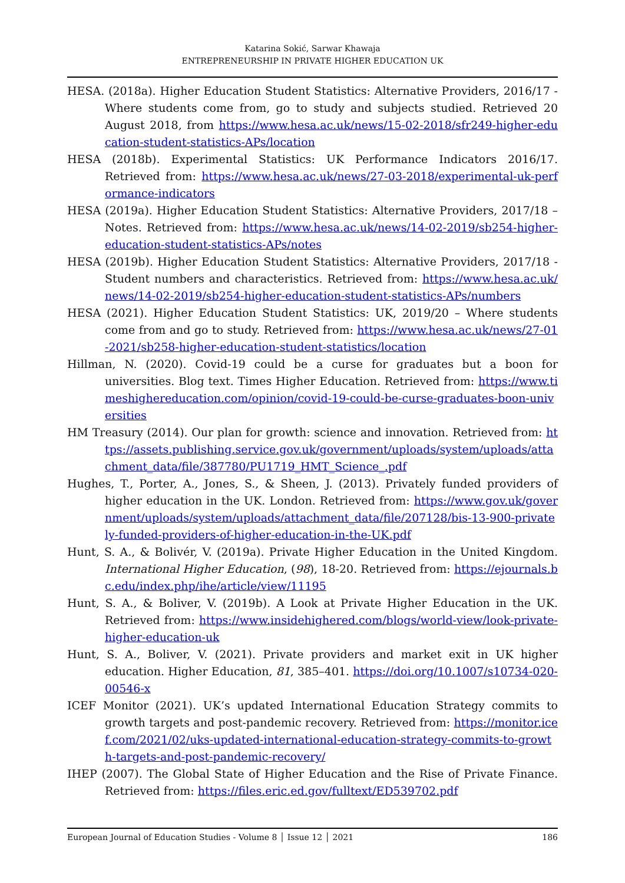Katarina Sokić, Sarwar Khawaja
ENTREPRENEURSHIP IN PRIVATE HIGHER EDUCATION UK
HESA. (2018a). Higher Education Student Statistics: Alternative Providers, 2016/17 - Where students come from, go to study and subjects studied. Retrieved 20 August 2018, from https://www.hesa.ac.uk/news/15-02-2018/sfr249-higher-education-student-statistics-APs/location
HESA (2018b). Experimental Statistics: UK Performance Indicators 2016/17. Retrieved from: https://www.hesa.ac.uk/news/27-03-2018/experimental-uk-performance-indicators
HESA (2019a). Higher Education Student Statistics: Alternative Providers, 2017/18 – Notes. Retrieved from: https://www.hesa.ac.uk/news/14-02-2019/sb254-higher-education-student-statistics-APs/notes
HESA (2019b). Higher Education Student Statistics: Alternative Providers, 2017/18 - Student numbers and characteristics. Retrieved from: https://www.hesa.ac.uk/news/14-02-2019/sb254-higher-education-student-statistics-APs/numbers
HESA (2021). Higher Education Student Statistics: UK, 2019/20 – Where students come from and go to study. Retrieved from: https://www.hesa.ac.uk/news/27-01-2021/sb258-higher-education-student-statistics/location
Hillman, N. (2020). Covid-19 could be a curse for graduates but a boon for universities. Blog text. Times Higher Education. Retrieved from: https://www.timeshighereducation.com/opinion/covid-19-could-be-curse-graduates-boon-universities
HM Treasury (2014). Our plan for growth: science and innovation. Retrieved from: https://assets.publishing.service.gov.uk/government/uploads/system/uploads/attachment_data/file/387780/PU1719_HMT_Science_.pdf
Hughes, T., Porter, A., Jones, S., & Sheen, J. (2013). Privately funded providers of higher education in the UK. London. Retrieved from: https://www.gov.uk/government/uploads/system/uploads/attachment_data/file/207128/bis-13-900-privately-funded-providers-of-higher-education-in-the-UK.pdf
Hunt, S. A., & Bolivér, V. (2019a). Private Higher Education in the United Kingdom. International Higher Education, (98), 18-20. Retrieved from: https://ejournals.bc.edu/index.php/ihe/article/view/11195
Hunt, S. A., & Boliver, V. (2019b). A Look at Private Higher Education in the UK. Retrieved from: https://www.insidehighered.com/blogs/world-view/look-private-higher-education-uk
Hunt, S. A., Boliver, V. (2021). Private providers and market exit in UK higher education. Higher Education, 81, 385–401. https://doi.org/10.1007/s10734-020-00546-x
ICEF Monitor (2021). UK’s updated International Education Strategy commits to growth targets and post-pandemic recovery. Retrieved from: https://monitor.icef.com/2021/02/uks-updated-international-education-strategy-commits-to-growth-targets-and-post-pandemic-recovery/
IHEP (2007). The Global State of Higher Education and the Rise of Private Finance. Retrieved from: https://files.eric.ed.gov/fulltext/ED539702.pdf
European Journal of Education Studies - Volume 8 │ Issue 12 │ 2021 186